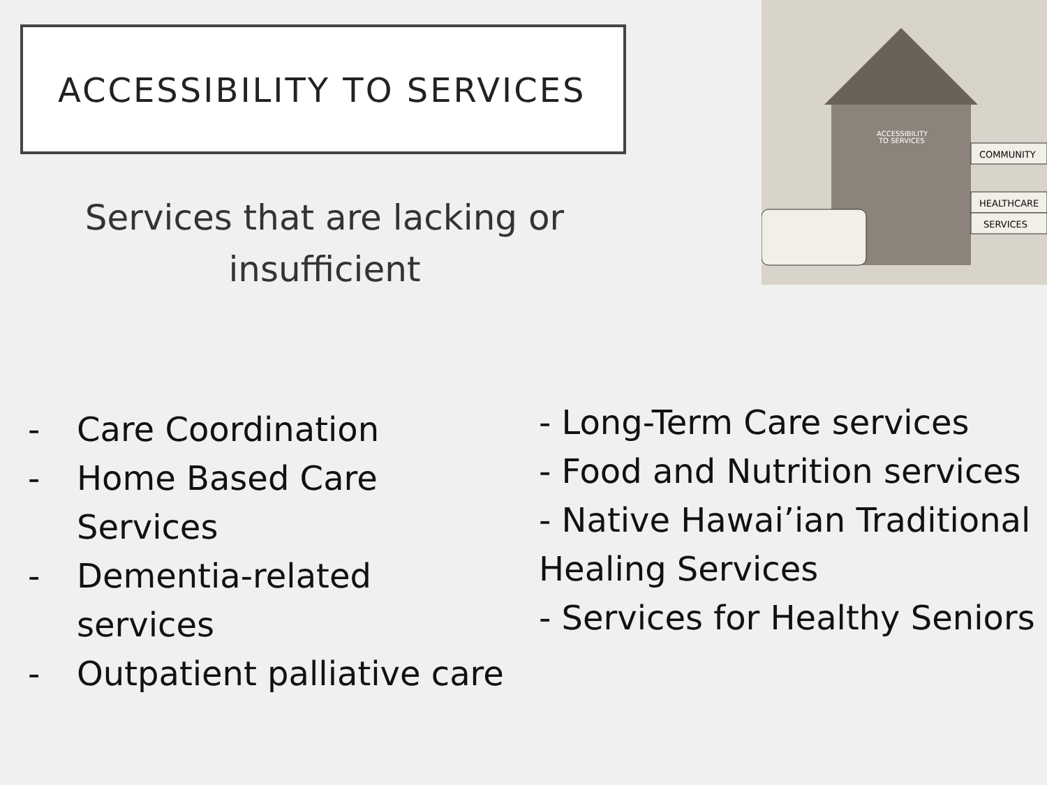ACCESSIBILITY TO SERVICES
Services that are lacking or insufficient
COMMUNITY
HEALTHCARE
SERVICES
ACCESSIBILITY
TO SERVICES
- Care Coordination
- Home Based Care
Services
- Dementia-related
services
- Outpatient palliative care
- Long-Term Care services
- Food and Nutrition services
- Native Hawai’ian Traditional Healing Services
- Services for Healthy Seniors